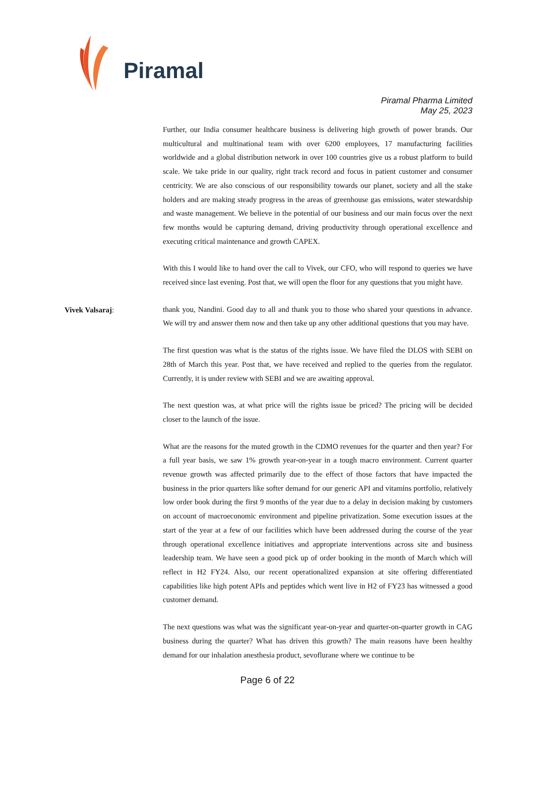Piramal
Piramal Pharma Limited
May 25, 2023
Further, our India consumer healthcare business is delivering high growth of power brands. Our multicultural and multinational team with over 6200 employees, 17 manufacturing facilities worldwide and a global distribution network in over 100 countries give us a robust platform to build scale. We take pride in our quality, right track record and focus in patient customer and consumer centricity. We are also conscious of our responsibility towards our planet, society and all the stake holders and are making steady progress in the areas of greenhouse gas emissions, water stewardship and waste management. We believe in the potential of our business and our main focus over the next few months would be capturing demand, driving productivity through operational excellence and executing critical maintenance and growth CAPEX.
With this I would like to hand over the call to Vivek, our CFO, who will respond to queries we have received since last evening. Post that, we will open the floor for any questions that you might have.
Vivek Valsaraj:
thank you, Nandini. Good day to all and thank you to those who shared your questions in advance. We will try and answer them now and then take up any other additional questions that you may have.
The first question was what is the status of the rights issue. We have filed the DLOS with SEBI on 28th of March this year. Post that, we have received and replied to the queries from the regulator. Currently, it is under review with SEBI and we are awaiting approval.
The next question was, at what price will the rights issue be priced? The pricing will be decided closer to the launch of the issue.
What are the reasons for the muted growth in the CDMO revenues for the quarter and then year? For a full year basis, we saw 1% growth year-on-year in a tough macro environment. Current quarter revenue growth was affected primarily due to the effect of those factors that have impacted the business in the prior quarters like softer demand for our generic API and vitamins portfolio, relatively low order book during the first 9 months of the year due to a delay in decision making by customers on account of macroeconomic environment and pipeline privatization. Some execution issues at the start of the year at a few of our facilities which have been addressed during the course of the year through operational excellence initiatives and appropriate interventions across site and business leadership team. We have seen a good pick up of order booking in the month of March which will reflect in H2 FY24. Also, our recent operationalized expansion at site offering differentiated capabilities like high potent APIs and peptides which went live in H2 of FY23 has witnessed a good customer demand.
The next questions was what was the significant year-on-year and quarter-on-quarter growth in CAG business during the quarter? What has driven this growth? The main reasons have been healthy demand for our inhalation anesthesia product, sevoflurane where we continue to be
Page 6 of 22